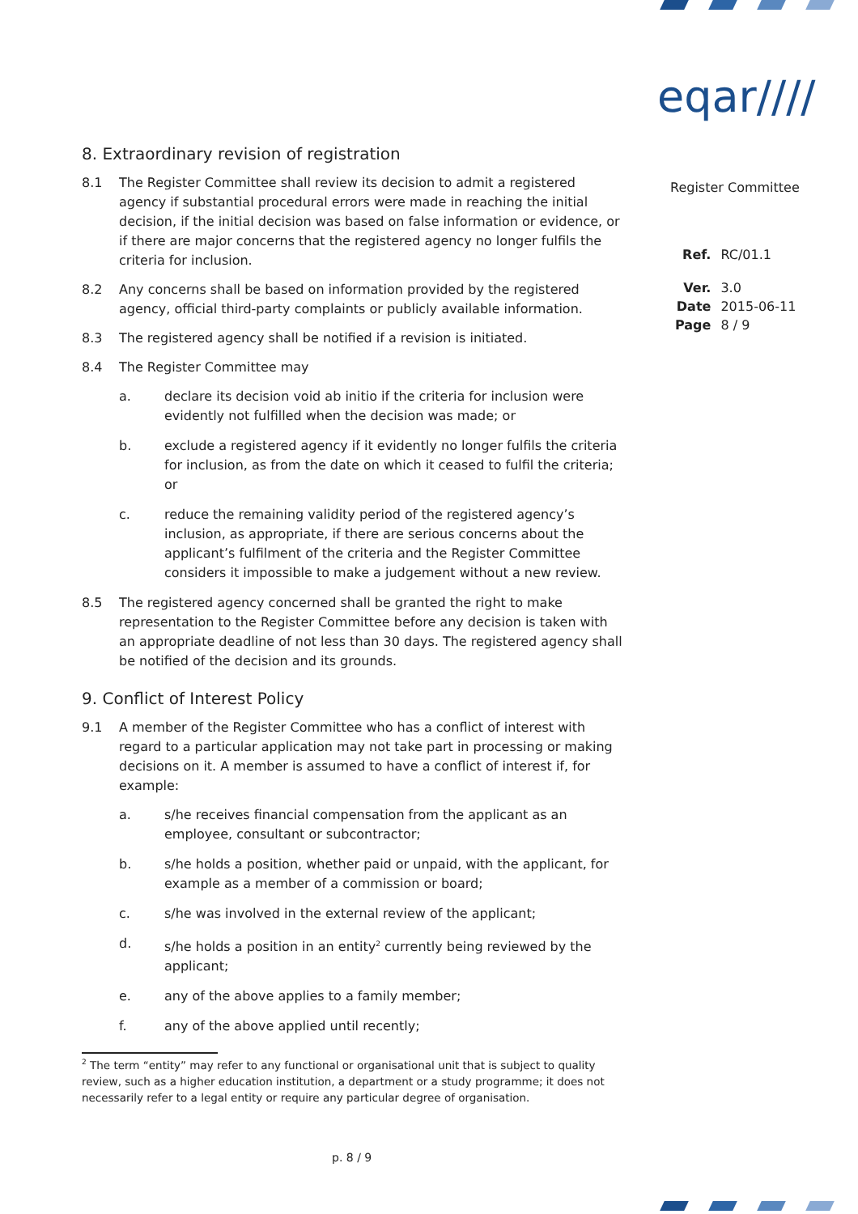eqar////
Register Committee
| Ref. | RC/01.1 |
| Ver. | 3.0 |
| Date | 2015-06-11 |
| Page | 8 / 9 |
8. Extraordinary revision of registration
8.1 The Register Committee shall review its decision to admit a registered agency if substantial procedural errors were made in reaching the initial decision, if the initial decision was based on false information or evidence, or if there are major concerns that the registered agency no longer fulfils the criteria for inclusion.
8.2 Any concerns shall be based on information provided by the registered agency, official third-party complaints or publicly available information.
8.3 The registered agency shall be notified if a revision is initiated.
8.4 The Register Committee may
a. declare its decision void ab initio if the criteria for inclusion were evidently not fulfilled when the decision was made; or
b. exclude a registered agency if it evidently no longer fulfils the criteria for inclusion, as from the date on which it ceased to fulfil the criteria; or
c. reduce the remaining validity period of the registered agency’s inclusion, as appropriate, if there are serious concerns about the applicant’s fulfilment of the criteria and the Register Committee considers it impossible to make a judgement without a new review.
8.5 The registered agency concerned shall be granted the right to make representation to the Register Committee before any decision is taken with an appropriate deadline of not less than 30 days. The registered agency shall be notified of the decision and its grounds.
9. Conflict of Interest Policy
9.1 A member of the Register Committee who has a conflict of interest with regard to a particular application may not take part in processing or making decisions on it. A member is assumed to have a conflict of interest if, for example:
a. s/he receives financial compensation from the applicant as an employee, consultant or subcontractor;
b. s/he holds a position, whether paid or unpaid, with the applicant, for example as a member of a commission or board;
c. s/he was involved in the external review of the applicant;
d. s/he holds a position in an entity<sup>2</sup> currently being reviewed by the applicant;
e. any of the above applies to a family member;
f. any of the above applied until recently;
<sup>2</sup> The term “entity” may refer to any functional or organisational unit that is subject to quality review, such as a higher education institution, a department or a study programme; it does not necessarily refer to a legal entity or require any particular degree of organisation.
p. 8 / 9